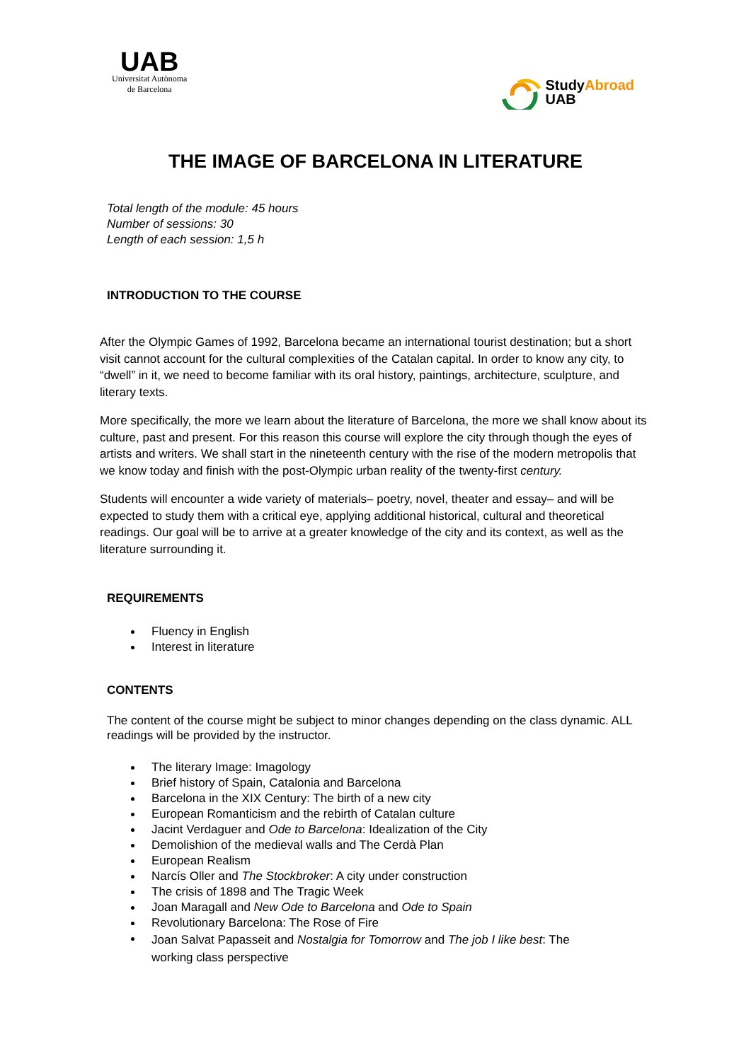UAB
Universitat Autònoma
de Barcelona
StudyAbroad
UAB
THE IMAGE OF BARCELONA IN LITERATURE
Total length of the module: 45 hours
Number of sessions: 30
Length of each session: 1,5 h
INTRODUCTION TO THE COURSE
After the Olympic Games of 1992, Barcelona became an international tourist destination; but a short visit cannot account for the cultural complexities of the Catalan capital. In order to know any city, to “dwell” in it, we need to become familiar with its oral history, paintings, architecture, sculpture, and literary texts.
More specifically, the more we learn about the literature of Barcelona, the more we shall know about its culture, past and present. For this reason this course will explore the city through though the eyes of artists and writers. We shall start in the nineteenth century with the rise of the modern metropolis that we know today and finish with the post-Olympic urban reality of the twenty-first century.
Students will encounter a wide variety of materials– poetry, novel, theater and essay– and will be expected to study them with a critical eye, applying additional historical, cultural and theoretical readings. Our goal will be to arrive at a greater knowledge of the city and its context, as well as the literature surrounding it.
REQUIREMENTS
Fluency in English
Interest in literature
CONTENTS
The content of the course might be subject to minor changes depending on the class dynamic. ALL readings will be provided by the instructor.
The literary Image: Imagology
Brief history of Spain, Catalonia and Barcelona
Barcelona in the XIX Century: The birth of a new city
European Romanticism and the rebirth of Catalan culture
Jacint Verdaguer and Ode to Barcelona: Idealization of the City
Demolishion of the medieval walls and The Cerdà Plan
European Realism
Narcís Oller and The Stockbroker: A city under construction
The crisis of 1898 and The Tragic Week
Joan Maragall and New Ode to Barcelona and Ode to Spain
Revolutionary Barcelona: The Rose of Fire
Joan Salvat Papasseit and Nostalgia for Tomorrow and The job I like best: The working class perspective